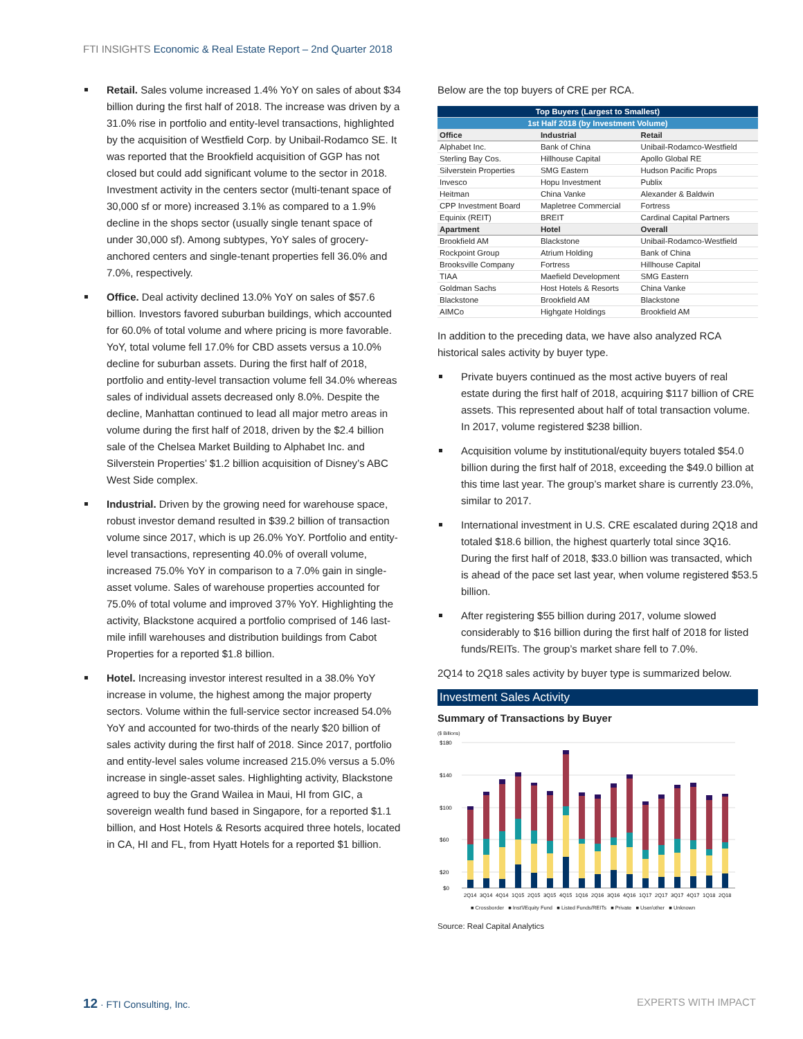FTI INSIGHTS Economic & Real Estate Report – 2nd Quarter 2018
Retail. Sales volume increased 1.4% YoY on sales of about $34 billion during the first half of 2018. The increase was driven by a 31.0% rise in portfolio and entity-level transactions, highlighted by the acquisition of Westfield Corp. by Unibail-Rodamco SE. It was reported that the Brookfield acquisition of GGP has not closed but could add significant volume to the sector in 2018. Investment activity in the centers sector (multi-tenant space of 30,000 sf or more) increased 3.1% as compared to a 1.9% decline in the shops sector (usually single tenant space of under 30,000 sf). Among subtypes, YoY sales of grocery-anchored centers and single-tenant properties fell 36.0% and 7.0%, respectively.
Office. Deal activity declined 13.0% YoY on sales of $57.6 billion. Investors favored suburban buildings, which accounted for 60.0% of total volume and where pricing is more favorable. YoY, total volume fell 17.0% for CBD assets versus a 10.0% decline for suburban assets. During the first half of 2018, portfolio and entity-level transaction volume fell 34.0% whereas sales of individual assets decreased only 8.0%. Despite the decline, Manhattan continued to lead all major metro areas in volume during the first half of 2018, driven by the $2.4 billion sale of the Chelsea Market Building to Alphabet Inc. and Silverstein Properties’ $1.2 billion acquisition of Disney’s ABC West Side complex.
Industrial. Driven by the growing need for warehouse space, robust investor demand resulted in $39.2 billion of transaction volume since 2017, which is up 26.0% YoY. Portfolio and entity-level transactions, representing 40.0% of overall volume, increased 75.0% YoY in comparison to a 7.0% gain in single-asset volume. Sales of warehouse properties accounted for 75.0% of total volume and improved 37% YoY. Highlighting the activity, Blackstone acquired a portfolio comprised of 146 last-mile infill warehouses and distribution buildings from Cabot Properties for a reported $1.8 billion.
Hotel. Increasing investor interest resulted in a 38.0% YoY increase in volume, the highest among the major property sectors. Volume within the full-service sector increased 54.0% YoY and accounted for two-thirds of the nearly $20 billion of sales activity during the first half of 2018. Since 2017, portfolio and entity-level sales volume increased 215.0% versus a 5.0% increase in single-asset sales. Highlighting activity, Blackstone agreed to buy the Grand Wailea in Maui, HI from GIC, a sovereign wealth fund based in Singapore, for a reported $1.1 billion, and Host Hotels & Resorts acquired three hotels, located in CA, HI and FL, from Hyatt Hotels for a reported $1 billion.
Below are the top buyers of CRE per RCA.
| Top Buyers (Largest to Smallest) | | |
| --- | --- | --- |
| 1st Half 2018 (by Investment Volume) | | |
| Office | Industrial | Retail |
| Alphabet Inc. | Bank of China | Unibail-Rodamco-Westfield |
| Sterling Bay Cos. | Hillhouse Capital | Apollo Global RE |
| Silverstein Properties | SMG Eastern | Hudson Pacific Props |
| Invesco | Hopu Investment | Publix |
| Heitman | China Vanke | Alexander & Baldwin |
| CPP Investment Board | Mapletree Commercial | Fortress |
| Equinix (REIT) | BREIT | Cardinal Capital Partners |
| Apartment | Hotel | Overall |
| Brookfield AM | Blackstone | Unibail-Rodamco-Westfield |
| Rockpoint Group | Atrium Holding | Bank of China |
| Brooksville Company | Fortress | Hillhouse Capital |
| TIAA | Maefield Development | SMG Eastern |
| Goldman Sachs | Host Hotels & Resorts | China Vanke |
| Blackstone | Brookfield AM | Blackstone |
| AIMCo | Highgate Holdings | Brookfield AM |
In addition to the preceding data, we have also analyzed RCA historical sales activity by buyer type.
Private buyers continued as the most active buyers of real estate during the first half of 2018, acquiring $117 billion of CRE assets. This represented about half of total transaction volume. In 2017, volume registered $238 billion.
Acquisition volume by institutional/equity buyers totaled $54.0 billion during the first half of 2018, exceeding the $49.0 billion at this time last year. The group’s market share is currently 23.0%, similar to 2017.
International investment in U.S. CRE escalated during 2Q18 and totaled $18.6 billion, the highest quarterly total since 3Q16. During the first half of 2018, $33.0 billion was transacted, which is ahead of the pace set last year, when volume registered $53.5 billion.
After registering $55 billion during 2017, volume slowed considerably to $16 billion during the first half of 2018 for listed funds/REITs. The group’s market share fell to 7.0%.
2Q14 to 2Q18 sales activity by buyer type is summarized below.
Investment Sales Activity
Summary of Transactions by Buyer
($ Billions)
$180
$140
$100
$60
$20
$0
2Q14
3Q14
4Q14
1Q15
2Q15
3Q15
4Q15
1Q16
2Q16
3Q16
4Q16
1Q17
2Q17
3Q17
4Q17
1Q18
2Q18
■ Crossborder ■ Inst'l/Equity Fund ■ Listed Funds/REITs ■ Private ■ User/other ■ Unknown
Source: Real Capital Analytics
12 · FTI Consulting, Inc. EXPERTS WITH IMPACT